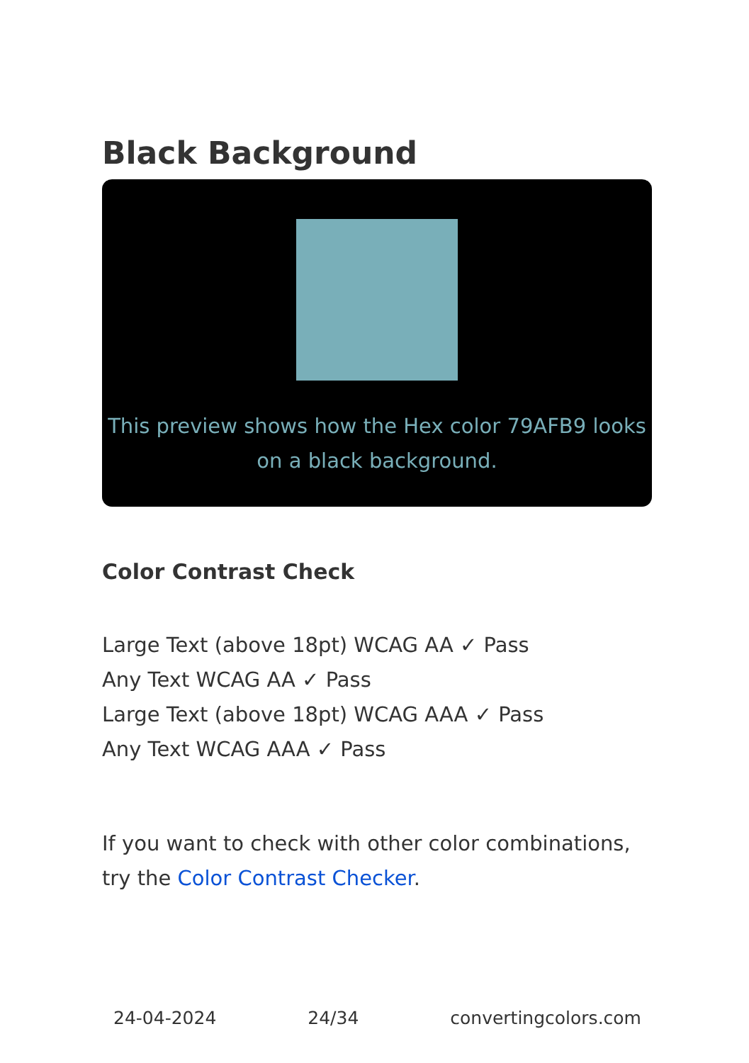Black Background
This preview shows how the Hex color 79AFB9 looks on a black background.
Color Contrast Check
Large Text (above 18pt) WCAG AA ✓ Pass
Any Text WCAG AA ✓ Pass
Large Text (above 18pt) WCAG AAA ✓ Pass
Any Text WCAG AAA ✓ Pass
If you want to check with other color combinations, try the Color Contrast Checker.
24-04-2024 24/34 convertingcolors.com